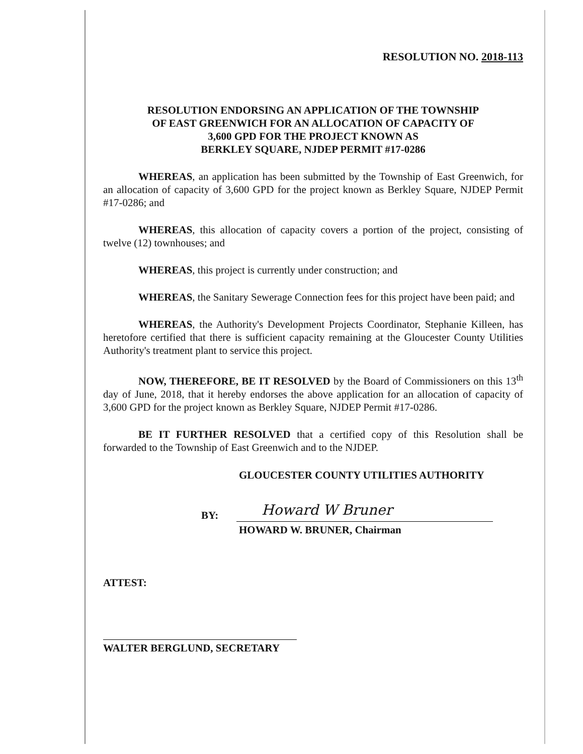RESOLUTION NO. 2018-113
RESOLUTION ENDORSING AN APPLICATION OF THE TOWNSHIP
OF EAST GREENWICH FOR AN ALLOCATION OF CAPACITY OF
3,600 GPD FOR THE PROJECT KNOWN AS
BERKLEY SQUARE, NJDEP PERMIT #17-0286
WHEREAS, an application has been submitted by the Township of East Greenwich, for an allocation of capacity of 3,600 GPD for the project known as Berkley Square, NJDEP Permit #17-0286; and
WHEREAS, this allocation of capacity covers a portion of the project, consisting of twelve (12) townhouses; and
WHEREAS, this project is currently under construction; and
WHEREAS, the Sanitary Sewerage Connection fees for this project have been paid; and
WHEREAS, the Authority's Development Projects Coordinator, Stephanie Killeen, has heretofore certified that there is sufficient capacity remaining at the Gloucester County Utilities Authority's treatment plant to service this project.
NOW, THEREFORE, BE IT RESOLVED by the Board of Commissioners on this 13<sup>th</sup> day of June, 2018, that it hereby endorses the above application for an allocation of capacity of 3,600 GPD for the project known as Berkley Square, NJDEP Permit #17-0286.
BE IT FURTHER RESOLVED that a certified copy of this Resolution shall be forwarded to the Township of East Greenwich and to the NJDEP.
GLOUCESTER COUNTY UTILITIES AUTHORITY
BY:
Howard W Bruner
HOWARD W. BRUNER, Chairman
ATTEST:
WALTER BERGLUND, SECRETARY